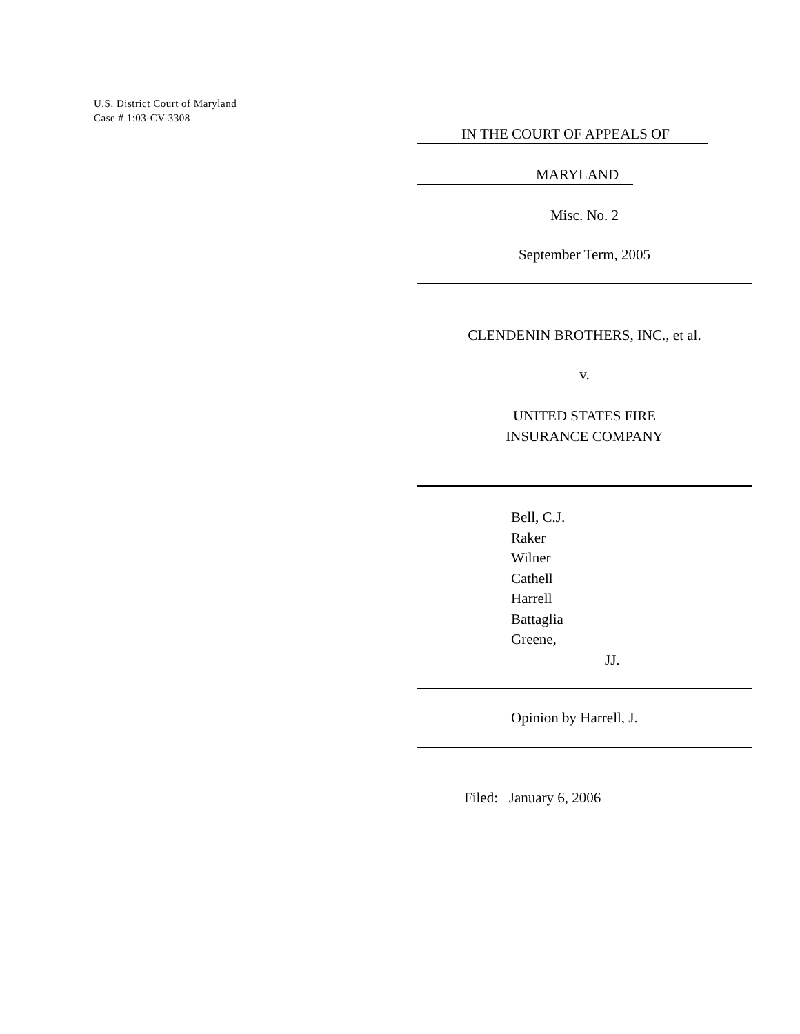U.S. District Court of Maryland
Case # 1:03-CV-3308
IN THE COURT OF APPEALS OF
MARYLAND
Misc. No. 2
September Term, 2005
CLENDENIN BROTHERS, INC., et al.
v.
UNITED STATES FIRE
INSURANCE COMPANY
Bell, C.J.
Raker
Wilner
Cathell
Harrell
Battaglia
Greene,
JJ.
Opinion by Harrell, J.
Filed: January 6, 2006